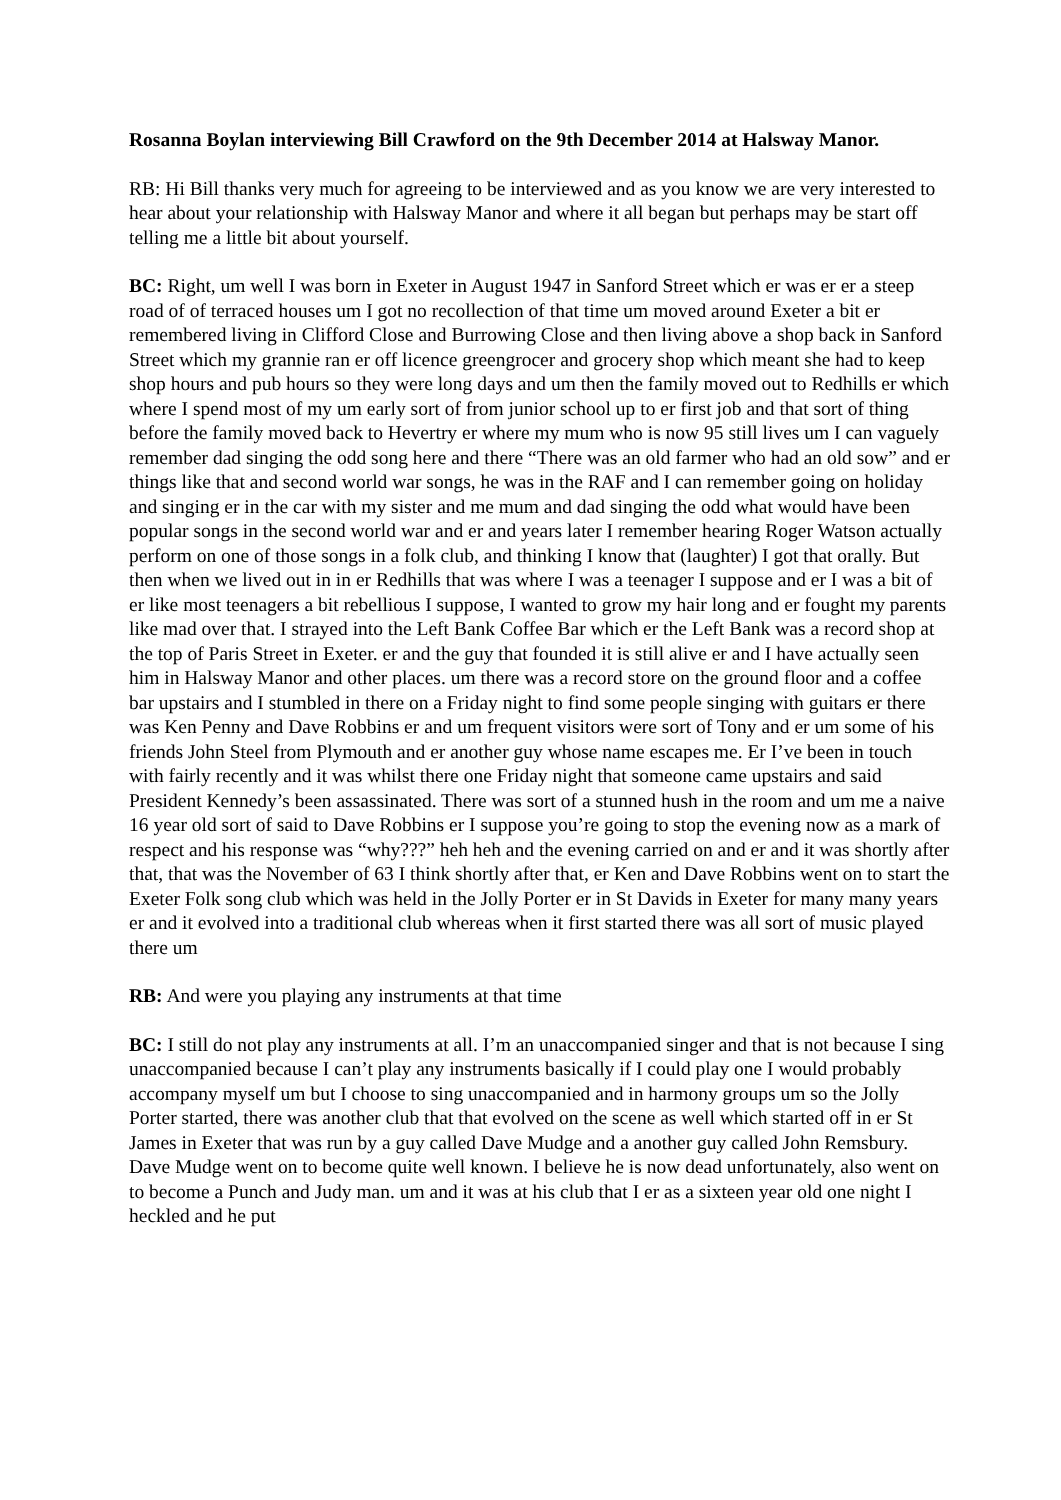Rosanna Boylan interviewing Bill Crawford on the 9th December 2014 at Halsway Manor.
RB: Hi Bill thanks very much for agreeing to be interviewed and as you know we are very interested to hear about your relationship with Halsway Manor and where it all began but perhaps may be start off telling me a little bit about yourself.
BC: Right, um well I was born in Exeter in August 1947 in Sanford Street which er was er er a steep road of of terraced houses um I got no recollection of that time um moved around Exeter a bit er remembered living in Clifford Close and Burrowing Close and then living above a shop back in Sanford Street which my grannie ran er off licence greengrocer and grocery shop which meant she had to keep shop hours and pub hours so they were long days and um then the family moved out to Redhills er which where I spend most of my um early sort of from junior school up to er first job and that sort of thing before the family moved back to Hevertry er where my mum who is now 95 still lives um I can vaguely remember dad singing the odd song here and there “There was an old farmer who had an old sow” and er things like that and second world war songs, he was in the RAF and I can remember going on holiday and singing er in the car with my sister and me mum and dad singing the odd what would have been popular songs in the second world war and er and years later I remember hearing Roger Watson actually perform on one of those songs in a folk club, and thinking I know that (laughter) I got that orally. But then when we lived out in in er Redhills that was where I was a teenager I suppose and er I was a bit of er like most teenagers a bit rebellious I suppose, I wanted to grow my hair long and er fought my parents like mad over that. I strayed into the Left Bank Coffee Bar which er the Left Bank was a record shop at the top of Paris Street in Exeter. er and the guy that founded it is still alive er and I have actually seen him in Halsway Manor and other places. um there was a record store on the ground floor and a coffee bar upstairs and I stumbled in there on a Friday night to find some people singing with guitars er there was Ken Penny and Dave Robbins er and um frequent visitors were sort of Tony and er um some of his friends John Steel from Plymouth and er another guy whose name escapes me. Er I’ve been in touch with fairly recently and it was whilst there one Friday night that someone came upstairs and said President Kennedy’s been assassinated. There was sort of a stunned hush in the room and um me a naive 16 year old sort of said to Dave Robbins er I suppose you’re going to stop the evening now as a mark of respect and his response was “why???” heh heh and the evening carried on and er and it was shortly after that, that was the November of 63 I think shortly after that, er Ken and Dave Robbins went on to start the Exeter Folk song club which was held in the Jolly Porter er in St Davids in Exeter for many many years er and it evolved into a traditional club whereas when it first started there was all sort of music played there um
RB: And were you playing any instruments at that time
BC: I still do not play any instruments at all. I’m an unaccompanied singer and that is not because I sing unaccompanied because I can’t play any instruments basically if I could play one I would probably accompany myself um but I choose to sing unaccompanied and in harmony groups um so the Jolly Porter started, there was another club that that evolved on the scene as well which started off in er St James in Exeter that was run by a guy called Dave Mudge and a another guy called John Remsbury. Dave Mudge went on to become quite well known. I believe he is now dead unfortunately, also went on to become a Punch and Judy man. um and it was at his club that I er as a sixteen year old one night I heckled and he put